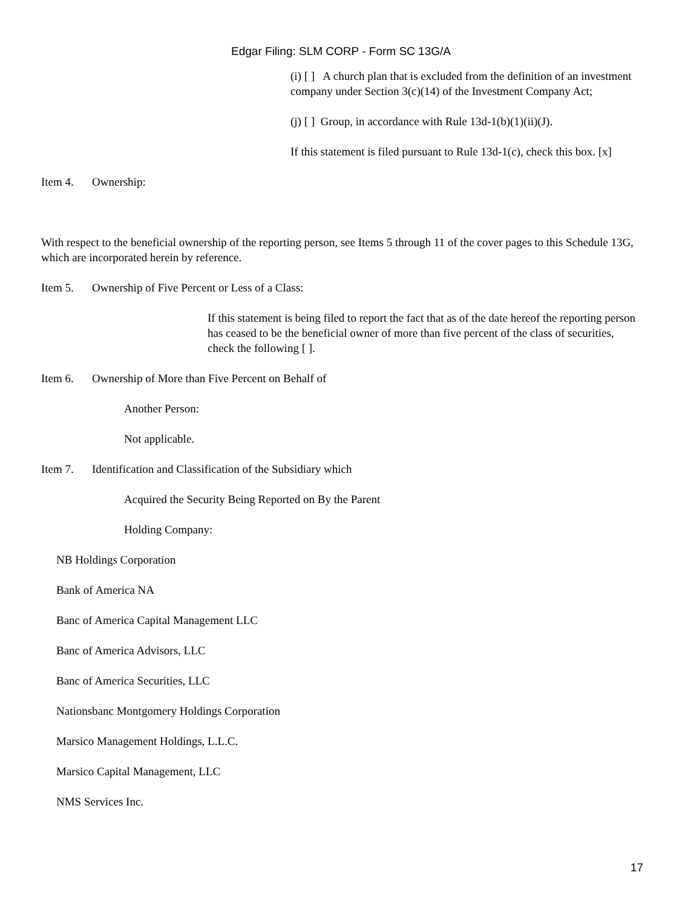Edgar Filing: SLM CORP - Form SC 13G/A
(i) [ ] A church plan that is excluded from the definition of an investment company under Section 3(c)(14) of the Investment Company Act;
(j) [ ] Group, in accordance with Rule 13d-1(b)(1)(ii)(J).
If this statement is filed pursuant to Rule 13d-1(c), check this box. [x]
Item 4. Ownership:
With respect to the beneficial ownership of the reporting person, see Items 5 through 11 of the cover pages to this Schedule 13G, which are incorporated herein by reference.
Item 5. Ownership of Five Percent or Less of a Class:
If this statement is being filed to report the fact that as of the date hereof the reporting person has ceased to be the beneficial owner of more than five percent of the class of securities, check the following [ ].
Item 6. Ownership of More than Five Percent on Behalf of
Another Person:
Not applicable.
Item 7. Identification and Classification of the Subsidiary which
Acquired the Security Being Reported on By the Parent
Holding Company:
NB Holdings Corporation
Bank of America NA
Banc of America Capital Management LLC
Banc of America Advisors, LLC
Banc of America Securities, LLC
Nationsbanc Montgomery Holdings Corporation
Marsico Management Holdings, L.L.C.
Marsico Capital Management, LLC
NMS Services Inc.
17